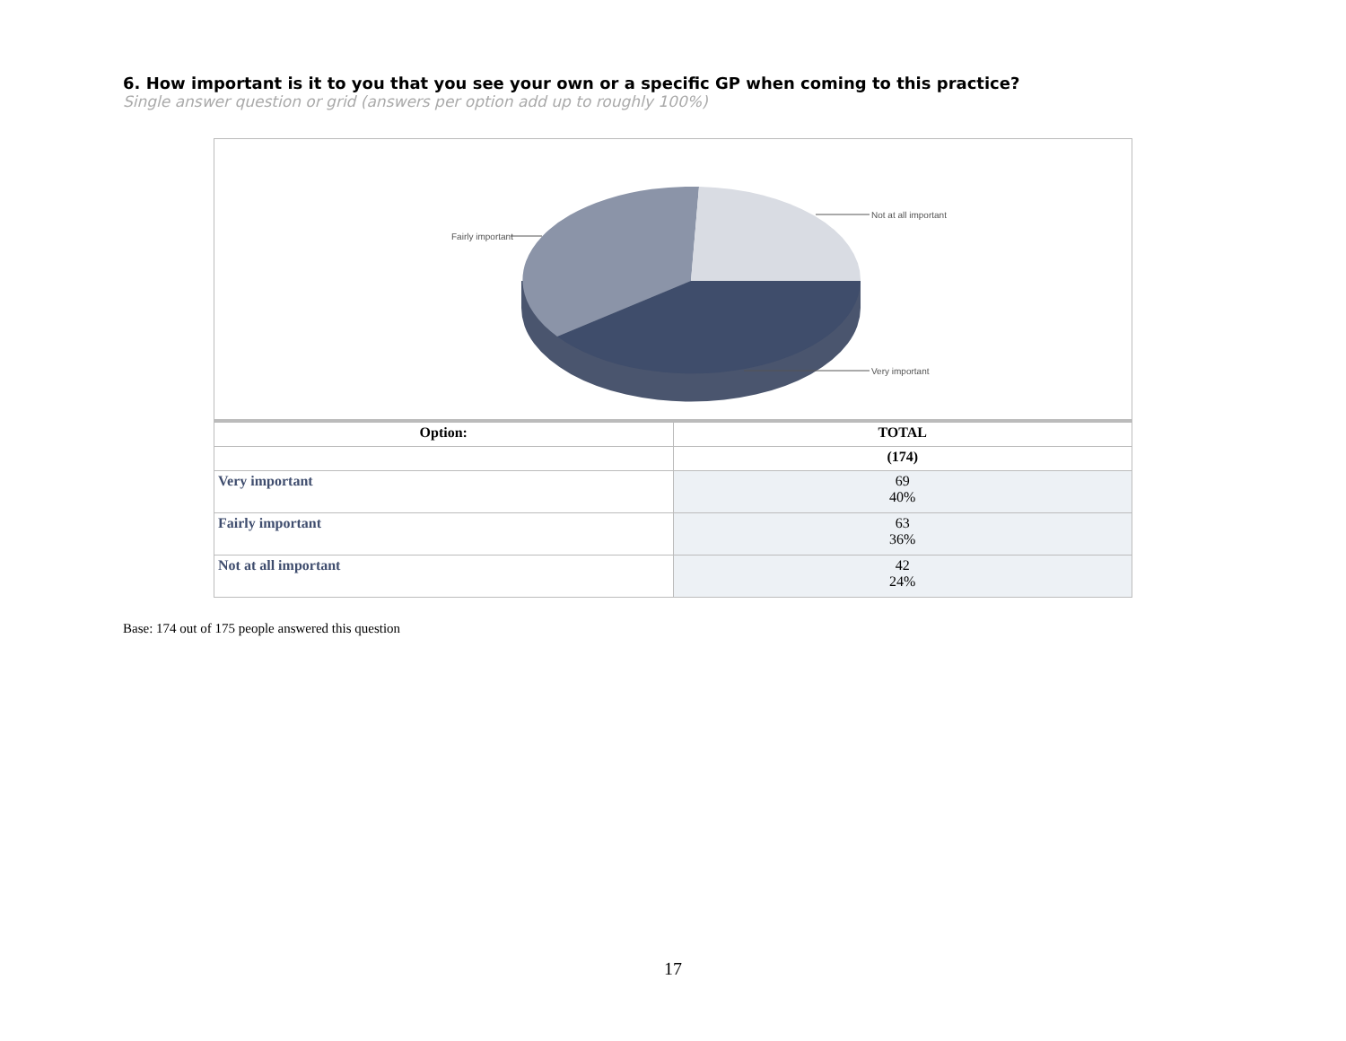6. How important is it to you that you see your own or a specific GP when coming to this practice?
Single answer question or grid (answers per option add up to roughly 100%)
Fairly important
Not at all important
Very important
| Option: | TOTAL |
| --- | --- |
| | (174) |
| Very important | 69 40% |
| Fairly important | 63 36% |
| Not at all important | 42 24% |
Base: 174 out of 175 people answered this question
17